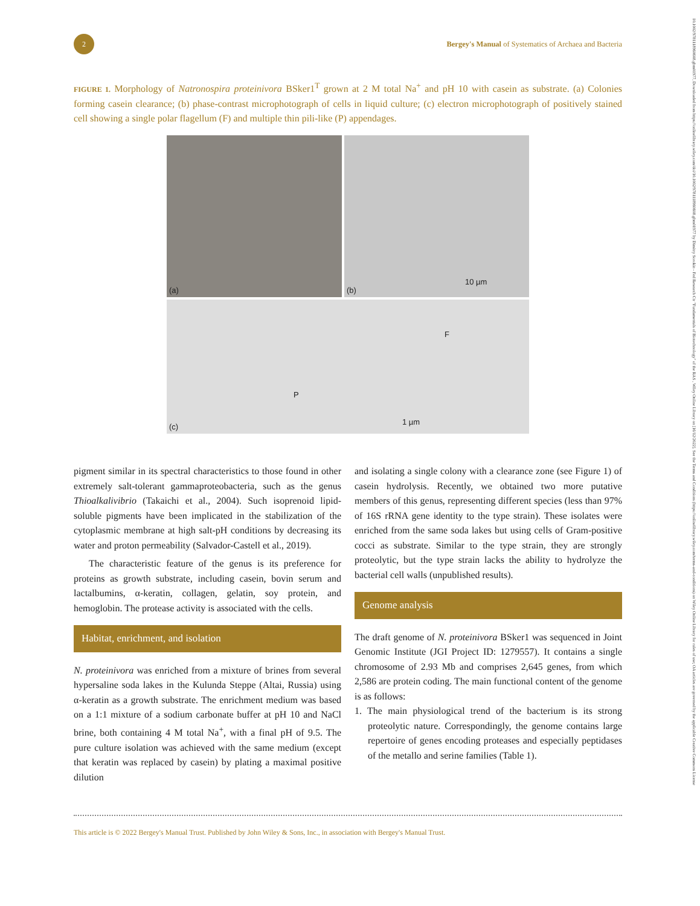10.1002/9781118960608.gbm01977, Downloaded from https://onlinelibrary.wiley.com/doi/10.1002/9781118960608.gbm01977 by Dimitry Sorokin - Fed Research Ctr "Fundamentals of Biotechnology" of the RAS , Wiley Online Library on [16/12/2022]. See the Terms and Conditions (https://onlinelibrary.wiley.com/terms-and-conditions) on Wiley Online Library for rules of use; OA articles are governed by the applicable Creative Commons License
2
Bergey's Manual of Systematics of Archaea and Bacteria
FIGURE 1. Morphology of Natronospira proteinivora BSker1<sup>T</sup> grown at 2 M total Na<sup>+</sup> and pH 10 with casein as substrate. (a) Colonies forming casein clearance; (b) phase-contrast microphotograph of cells in liquid culture; (c) electron microphotograph of positively stained cell showing a single polar flagellum (F) and multiple thin pili-like (P) appendages.
(a)
(b)
10 µm
(c)
F
P
1 µm
pigment similar in its spectral characteristics to those found in other extremely salt-tolerant gammaproteobacteria, such as the genus Thioalkalivibrio (Takaichi et al., 2004). Such isoprenoid lipid-soluble pigments have been implicated in the stabilization of the cytoplasmic membrane at high salt-pH conditions by decreasing its water and proton permeability (Salvador-Castell et al., 2019).
The characteristic feature of the genus is its preference for proteins as growth substrate, including casein, bovin serum and lactalbumins, α-keratin, collagen, gelatin, soy protein, and hemoglobin. The protease activity is associated with the cells.
Habitat, enrichment, and isolation
N. proteinivora was enriched from a mixture of brines from several hypersaline soda lakes in the Kulunda Steppe (Altai, Russia) using α-keratin as a growth substrate. The enrichment medium was based on a 1:1 mixture of a sodium carbonate buffer at pH 10 and NaCl brine, both containing 4 M total Na<sup>+</sup>, with a final pH of 9.5. The pure culture isolation was achieved with the same medium (except that keratin was replaced by casein) by plating a maximal positive dilution
and isolating a single colony with a clearance zone (see Figure 1) of casein hydrolysis. Recently, we obtained two more putative members of this genus, representing different species (less than 97% of 16S rRNA gene identity to the type strain). These isolates were enriched from the same soda lakes but using cells of Gram-positive cocci as substrate. Similar to the type strain, they are strongly proteolytic, but the type strain lacks the ability to hydrolyze the bacterial cell walls (unpublished results).
Genome analysis
The draft genome of N. proteinivora BSker1 was sequenced in Joint Genomic Institute (JGI Project ID: 1279557). It contains a single chromosome of 2.93 Mb and comprises 2,645 genes, from which 2,586 are protein coding. The main functional content of the genome is as follows:
1. The main physiological trend of the bacterium is its strong proteolytic nature. Correspondingly, the genome contains large repertoire of genes encoding proteases and especially peptidases of the metallo and serine families (Table 1).
This article is © 2022 Bergey's Manual Trust. Published by John Wiley & Sons, Inc., in association with Bergey's Manual Trust.